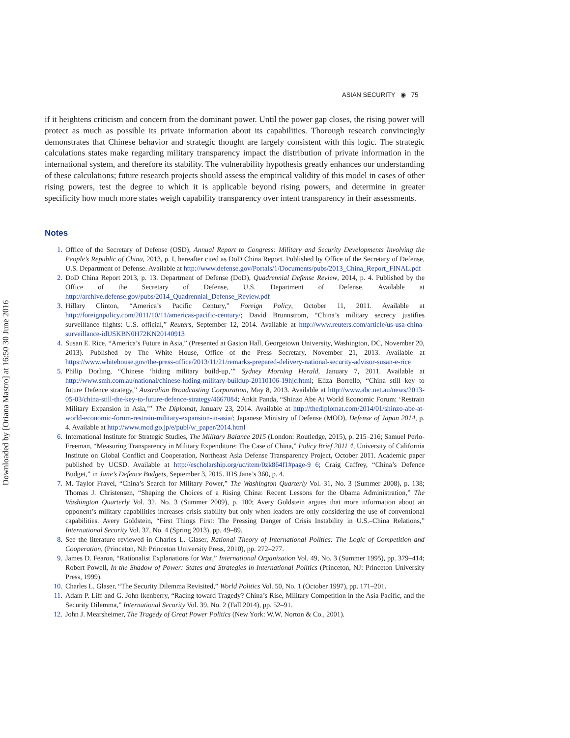Downloaded by [Oriana Mastro] at 16:50 30 June 2016
ASIAN SECURITY ◉ 75
if it heightens criticism and concern from the dominant power. Until the power gap closes, the rising power will protect as much as possible its private information about its capabilities. Thorough research convincingly demonstrates that Chinese behavior and strategic thought are largely consistent with this logic. The strategic calculations states make regarding military transparency impact the distribution of private information in the international system, and therefore its stability. The vulnerability hypothesis greatly enhances our understanding of these calculations; future research projects should assess the empirical validity of this model in cases of other rising powers, test the degree to which it is applicable beyond rising powers, and determine in greater specificity how much more states weigh capability transparency over intent transparency in their assessments.
Notes
1. Office of the Secretary of Defense (OSD), Annual Report to Congress: Military and Security Developments Involving the People’s Republic of China, 2013, p. I, hereafter cited as DoD China Report. Published by Office of the Secretary of Defense, U.S. Department of Defense. Available at http://www.defense.gov/Portals/1/Documents/pubs/2013_China_Report_FINAL.pdf
2. DoD China Report 2013, p. 13. Department of Defense (DoD), Quadrennial Defense Review, 2014, p. 4. Published by the Office of the Secretary of Defense, U.S. Department of Defense. Available at http://archive.defense.gov/pubs/2014_Quadrennial_Defense_Review.pdf
3. Hillary Clinton, “America’s Pacific Century,” Foreign Policy, October 11, 2011. Available at http://foreignpolicy.com/2011/10/11/americas-pacific-century/; David Brunnstrom, “China’s military secrecy justifies surveillance flights: U.S. official,” Reuters, September 12, 2014. Available at http://www.reuters.com/article/us-usa-china-surveillance-idUSKBN0H72KN20140913
4. Susan E. Rice, “America’s Future in Asia,” (Presented at Gaston Hall, Georgetown University, Washington, DC, November 20, 2013). Published by The White House, Office of the Press Secretary, November 21, 2013. Available at https://www.whitehouse.gov/the-press-office/2013/11/21/remarks-prepared-delivery-national-security-advisor-susan-e-rice
5. Philip Dorling, “Chinese ‘hiding military build-up,’” Sydney Morning Herald, January 7, 2011. Available at http://www.smh.com.au/national/chinese-hiding-military-buildup-20110106-19hjc.html; Eliza Borrello, “China still key to future Defence strategy,” Australian Broadcasting Corporation, May 8, 2013. Available at http://www.abc.net.au/news/2013-05-03/china-still-the-key-to-future-defence-strategy/4667084; Ankit Panda, “Shinzo Abe At World Economic Forum: ‘Restrain Military Expansion in Asia,’” The Diplomat, January 23, 2014. Available at http://thediplomat.com/2014/01/shinzo-abe-at-world-economic-forum-restrain-military-expansion-in-asia/; Japanese Ministry of Defense (MOD), Defense of Japan 2014, p. 4. Available at http://www.mod.go.jp/e/publ/w_paper/2014.html
6. International Institute for Strategic Studies, The Military Balance 2015 (London: Routledge, 2015), p. 215–216; Samuel Perlo-Freeman, “Measuring Transparency in Military Expenditure: The Case of China,” Policy Brief 2011 4, University of California Institute on Global Conflict and Cooperation, Northeast Asia Defense Transparency Project, October 2011. Academic paper published by UCSD. Available at http://escholarship.org/uc/item/0zk864f1#page-9 6; Craig Caffrey, “China’s Defence Budget,” in Jane’s Defence Budgets, September 3, 2015. IHS Jane’s 360, p. 4.
7. M. Taylor Fravel, “China’s Search for Military Power,” The Washington Quarterly Vol. 31, No. 3 (Summer 2008), p. 138; Thomas J. Christensen, “Shaping the Choices of a Rising China: Recent Lessons for the Obama Administration,” The Washington Quarterly Vol. 32, No. 3 (Summer 2009), p. 100; Avery Goldstein argues that more information about an opponent’s military capabilities increases crisis stability but only when leaders are only considering the use of conventional capabilities. Avery Goldstein, “First Things First: The Pressing Danger of Crisis Instability in U.S.–China Relations,” International Security Vol. 37, No. 4 (Spring 2013), pp. 49–89.
8. See the literature reviewed in Charles L. Glaser, Rational Theory of International Politics: The Logic of Competition and Cooperation, (Princeton, NJ: Princeton University Press, 2010), pp. 272–277.
9. James D. Fearon, “Rationalist Explanations for War,” International Organization Vol. 49, No. 3 (Summer 1995), pp. 379–414; Robert Powell, In the Shadow of Power: States and Strategies in International Politics (Princeton, NJ: Princeton University Press, 1999).
10. Charles L. Glaser, “The Security Dilemma Revisited,” World Politics Vol. 50, No. 1 (October 1997), pp. 171–201.
11. Adam P. Liff and G. John Ikenberry, “Racing toward Tragedy? China’s Rise, Military Competition in the Asia Pacific, and the Security Dilemma,” International Security Vol. 39, No. 2 (Fall 2014), pp. 52–91.
12. John J. Mearsheimer, The Tragedy of Great Power Politics (New York: W.W. Norton & Co., 2001).